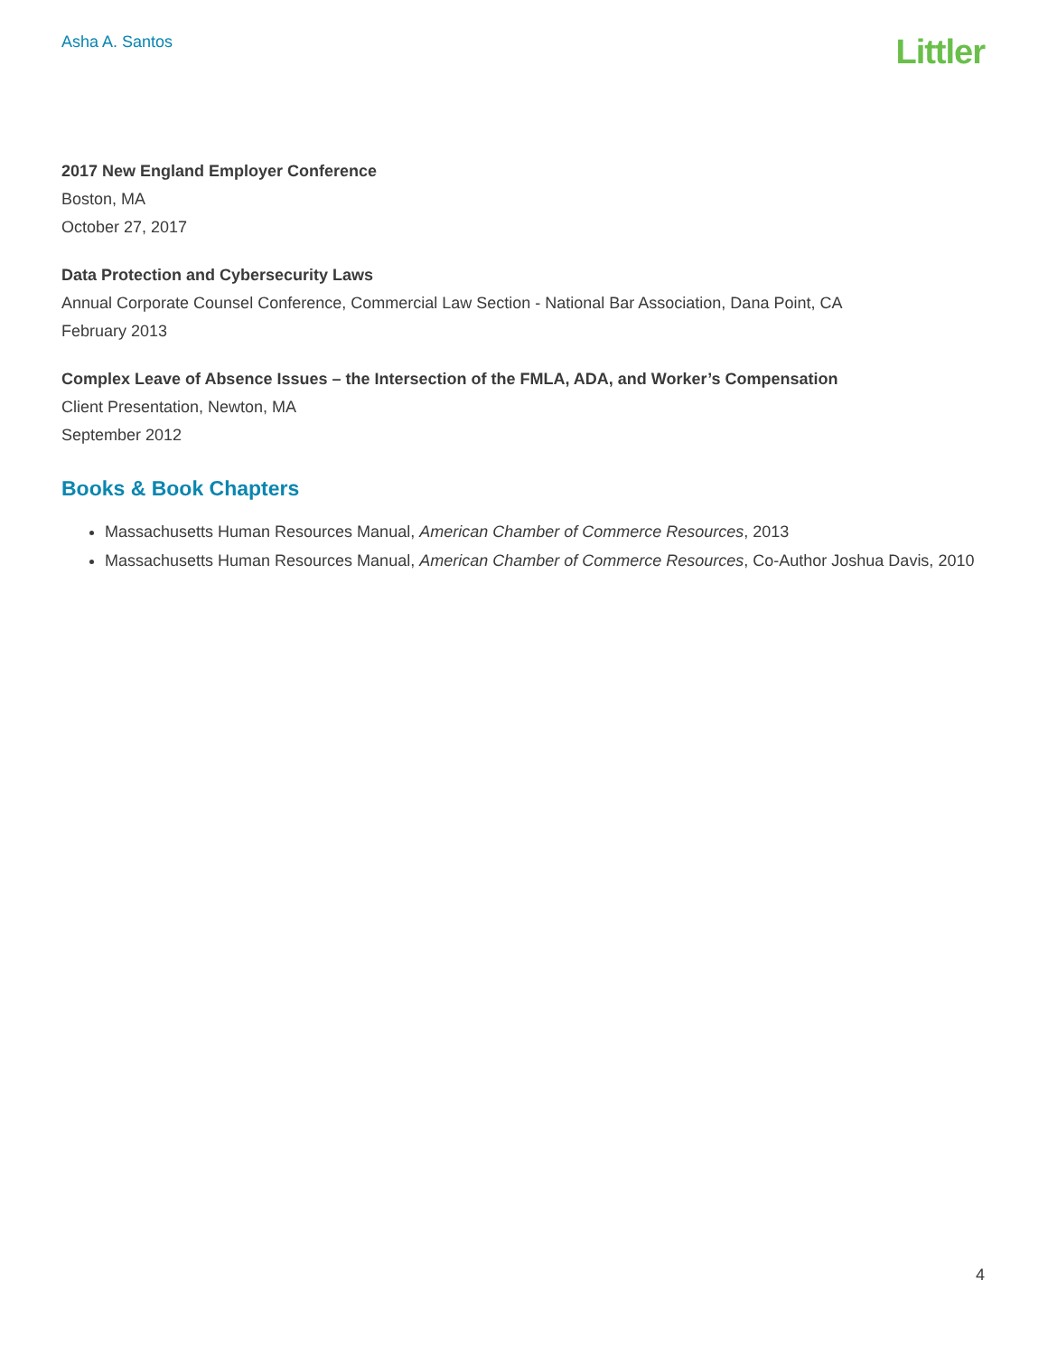Asha A. Santos
Littler
2017 New England Employer Conference
Boston, MA
October 27, 2017
Data Protection and Cybersecurity Laws
Annual Corporate Counsel Conference, Commercial Law Section - National Bar Association, Dana Point, CA
February 2013
Complex Leave of Absence Issues – the Intersection of the FMLA, ADA, and Worker’s Compensation
Client Presentation, Newton, MA
September 2012
Books & Book Chapters
Massachusetts Human Resources Manual, American Chamber of Commerce Resources, 2013
Massachusetts Human Resources Manual, American Chamber of Commerce Resources, Co-Author Joshua Davis, 2010
4